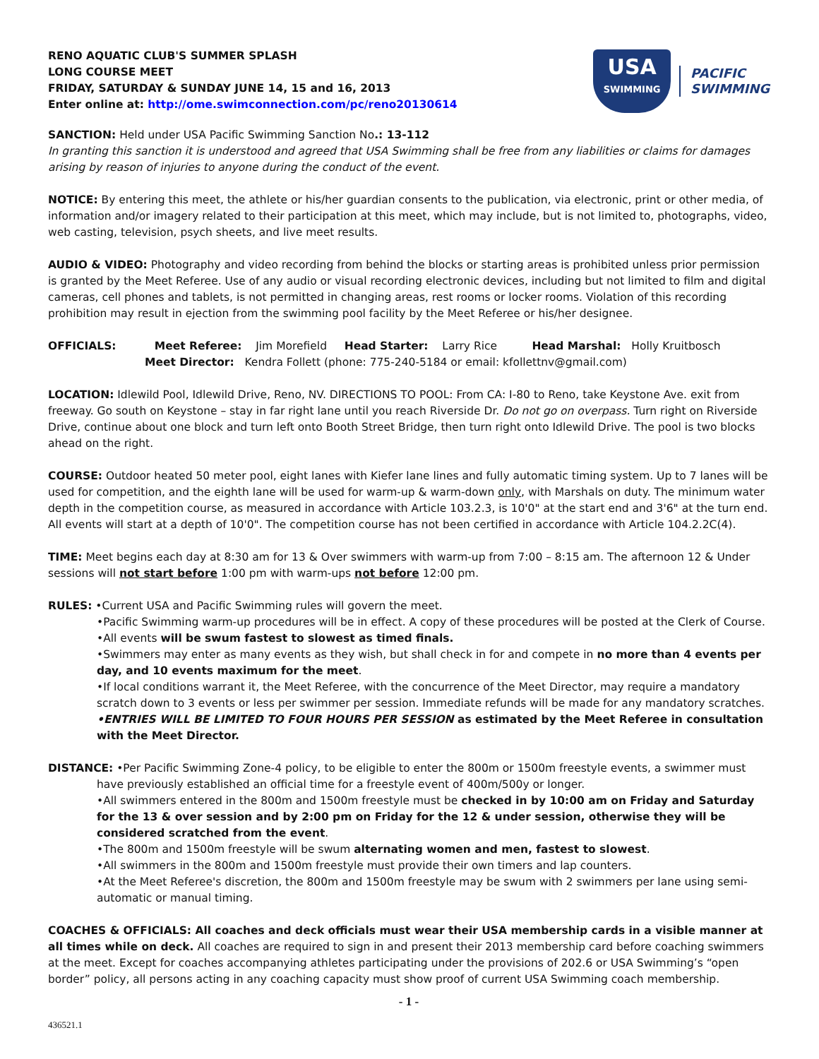RENO AQUATIC CLUB'S SUMMER SPLASH
LONG COURSE MEET
FRIDAY, SATURDAY & SUNDAY JUNE 14, 15 and 16, 2013
Enter online at: http://ome.swimconnection.com/pc/reno20130614
USA
SWIMMING
PACIFIC
SWIMMING
SANCTION: Held under USA Pacific Swimming Sanction No.: 13-112
In granting this sanction it is understood and agreed that USA Swimming shall be free from any liabilities or claims for damages arising by reason of injuries to anyone during the conduct of the event.
NOTICE: By entering this meet, the athlete or his/her guardian consents to the publication, via electronic, print or other media, of information and/or imagery related to their participation at this meet, which may include, but is not limited to, photographs, video, web casting, television, psych sheets, and live meet results.
AUDIO & VIDEO: Photography and video recording from behind the blocks or starting areas is prohibited unless prior permission is granted by the Meet Referee. Use of any audio or visual recording electronic devices, including but not limited to film and digital cameras, cell phones and tablets, is not permitted in changing areas, rest rooms or locker rooms. Violation of this recording prohibition may result in ejection from the swimming pool facility by the Meet Referee or his/her designee.
OFFICIALS: Meet Referee: Jim Morefield Head Starter: Larry Rice Head Marshal: Holly Kruitbosch
Meet Director: Kendra Follett (phone: 775-240-5184 or email: kfollettnv@gmail.com)
LOCATION: Idlewild Pool, Idlewild Drive, Reno, NV. DIRECTIONS TO POOL: From CA: I-80 to Reno, take Keystone Ave. exit from freeway. Go south on Keystone – stay in far right lane until you reach Riverside Dr. Do not go on overpass. Turn right on Riverside Drive, continue about one block and turn left onto Booth Street Bridge, then turn right onto Idlewild Drive. The pool is two blocks ahead on the right.
COURSE: Outdoor heated 50 meter pool, eight lanes with Kiefer lane lines and fully automatic timing system. Up to 7 lanes will be used for competition, and the eighth lane will be used for warm-up & warm-down only, with Marshals on duty. The minimum water depth in the competition course, as measured in accordance with Article 103.2.3, is 10'0" at the start end and 3'6" at the turn end. All events will start at a depth of 10'0". The competition course has not been certified in accordance with Article 104.2.2C(4).
TIME: Meet begins each day at 8:30 am for 13 & Over swimmers with warm-up from 7:00 – 8:15 am. The afternoon 12 & Under sessions will not start before 1:00 pm with warm-ups not before 12:00 pm.
RULES: •Current USA and Pacific Swimming rules will govern the meet.
•Pacific Swimming warm-up procedures will be in effect. A copy of these procedures will be posted at the Clerk of Course.
•All events will be swum fastest to slowest as timed finals.
•Swimmers may enter as many events as they wish, but shall check in for and compete in no more than 4 events per day, and 10 events maximum for the meet.
•If local conditions warrant it, the Meet Referee, with the concurrence of the Meet Director, may require a mandatory scratch down to 3 events or less per swimmer per session. Immediate refunds will be made for any mandatory scratches.
•ENTRIES WILL BE LIMITED TO FOUR HOURS PER SESSION as estimated by the Meet Referee in consultation with the Meet Director.
DISTANCE: •Per Pacific Swimming Zone-4 policy, to be eligible to enter the 800m or 1500m freestyle events, a swimmer must
have previously established an official time for a freestyle event of 400m/500y or longer.
•All swimmers entered in the 800m and 1500m freestyle must be checked in by 10:00 am on Friday and Saturday for the 13 & over session and by 2:00 pm on Friday for the 12 & under session, otherwise they will be considered scratched from the event.
•The 800m and 1500m freestyle will be swum alternating women and men, fastest to slowest.
•All swimmers in the 800m and 1500m freestyle must provide their own timers and lap counters.
•At the Meet Referee's discretion, the 800m and 1500m freestyle may be swum with 2 swimmers per lane using semi-automatic or manual timing.
COACHES & OFFICIALS: All coaches and deck officials must wear their USA membership cards in a visible manner at all times while on deck. All coaches are required to sign in and present their 2013 membership card before coaching swimmers at the meet. Except for coaches accompanying athletes participating under the provisions of 202.6 or USA Swimming’s “open border” policy, all persons acting in any coaching capacity must show proof of current USA Swimming coach membership.
- 1 -
436521.1